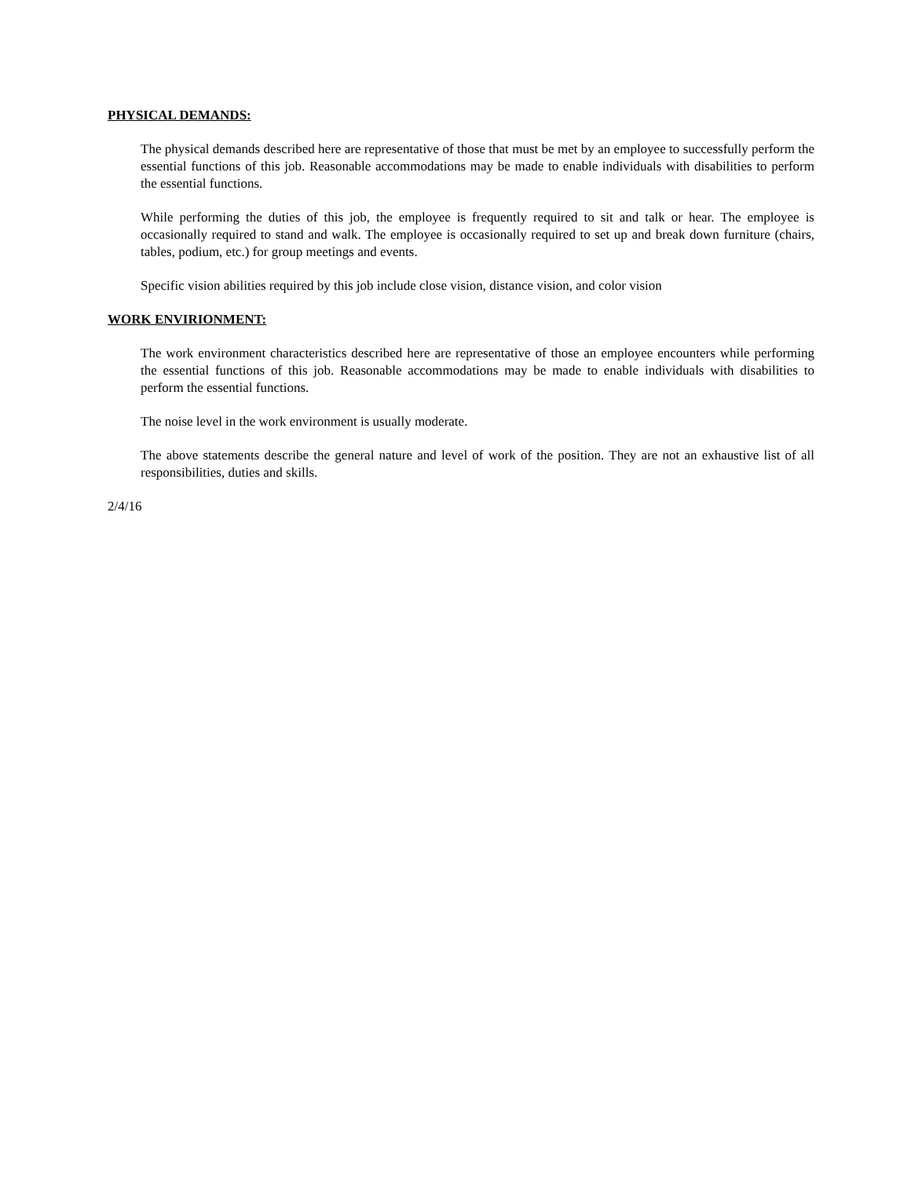PHYSICAL DEMANDS:
The physical demands described here are representative of those that must be met by an employee to successfully perform the essential functions of this job. Reasonable accommodations may be made to enable individuals with disabilities to perform the essential functions.
While performing the duties of this job, the employee is frequently required to sit and talk or hear. The employee is occasionally required to stand and walk. The employee is occasionally required to set up and break down furniture (chairs, tables, podium, etc.) for group meetings and events.
Specific vision abilities required by this job include close vision, distance vision, and color vision
WORK ENVIRIONMENT:
The work environment characteristics described here are representative of those an employee encounters while performing the essential functions of this job. Reasonable accommodations may be made to enable individuals with disabilities to perform the essential functions.
The noise level in the work environment is usually moderate.
The above statements describe the general nature and level of work of the position. They are not an exhaustive list of all responsibilities, duties and skills.
2/4/16